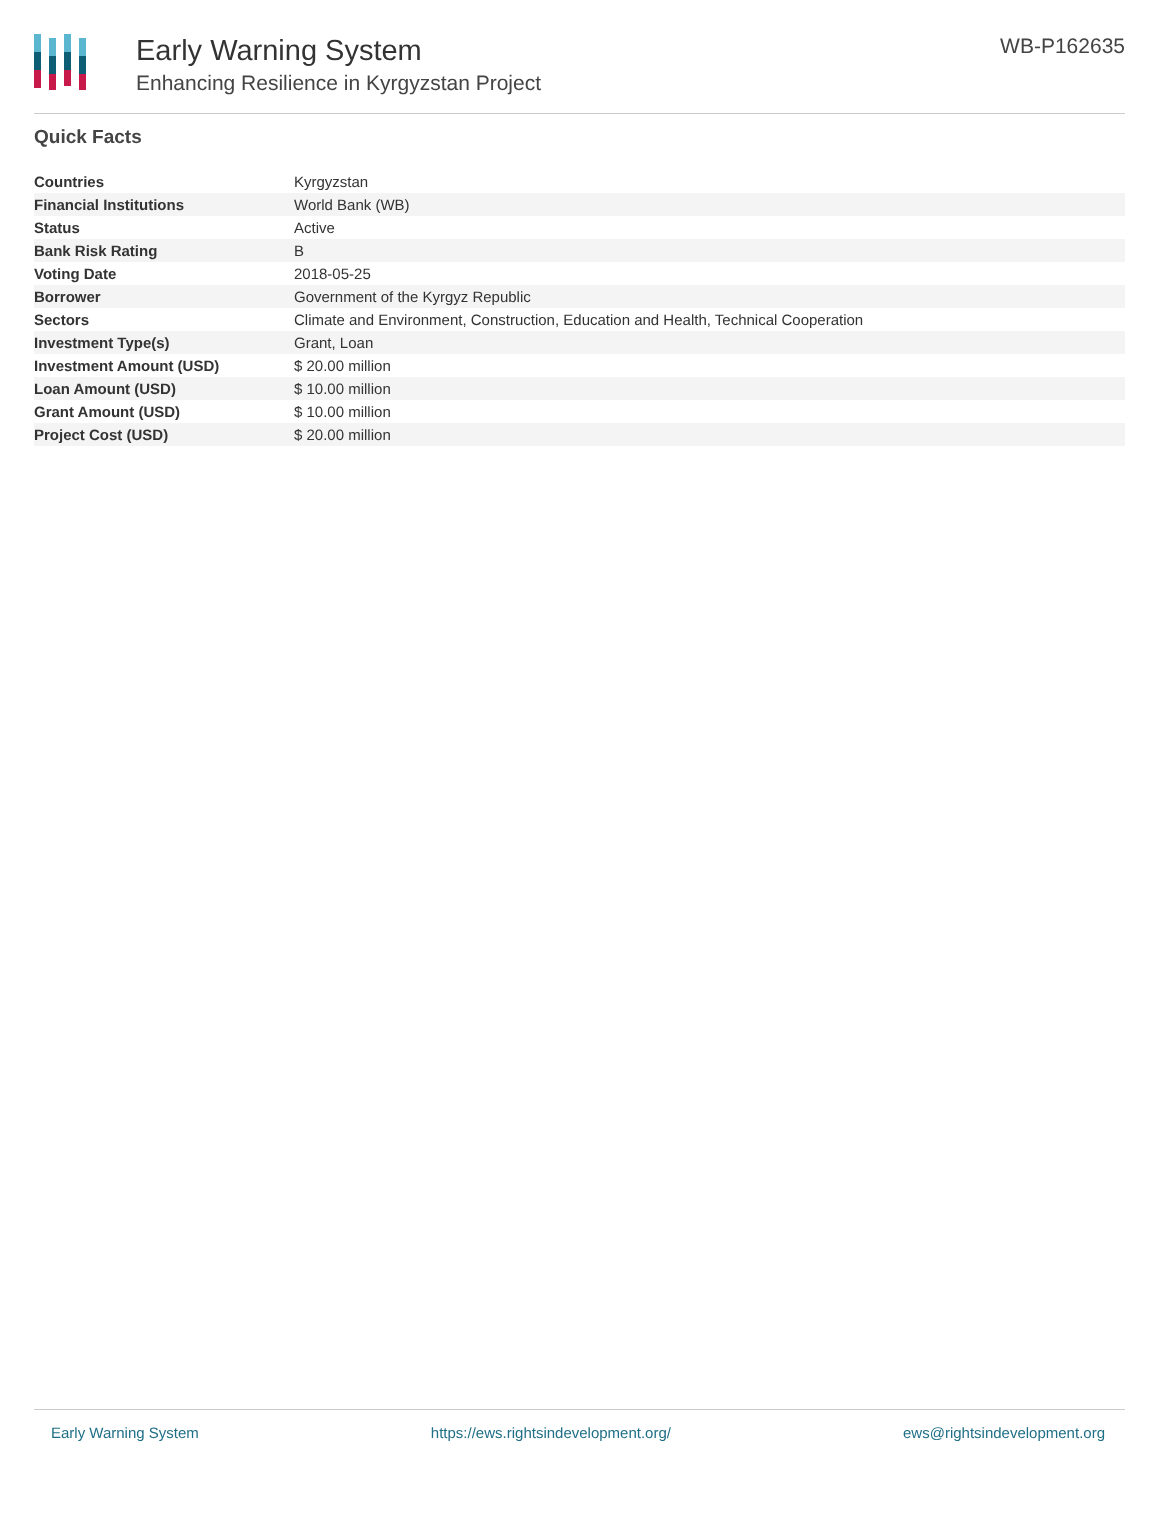Early Warning System
Enhancing Resilience in Kyrgyzstan Project
WB-P162635
Quick Facts
| Countries | Kyrgyzstan |
| Financial Institutions | World Bank (WB) |
| Status | Active |
| Bank Risk Rating | B |
| Voting Date | 2018-05-25 |
| Borrower | Government of the Kyrgyz Republic |
| Sectors | Climate and Environment, Construction, Education and Health, Technical Cooperation |
| Investment Type(s) | Grant, Loan |
| Investment Amount (USD) | $ 20.00 million |
| Loan Amount (USD) | $ 10.00 million |
| Grant Amount (USD) | $ 10.00 million |
| Project Cost (USD) | $ 20.00 million |
Early Warning System https://ews.rightsindevelopment.org/ ews@rightsindevelopment.org